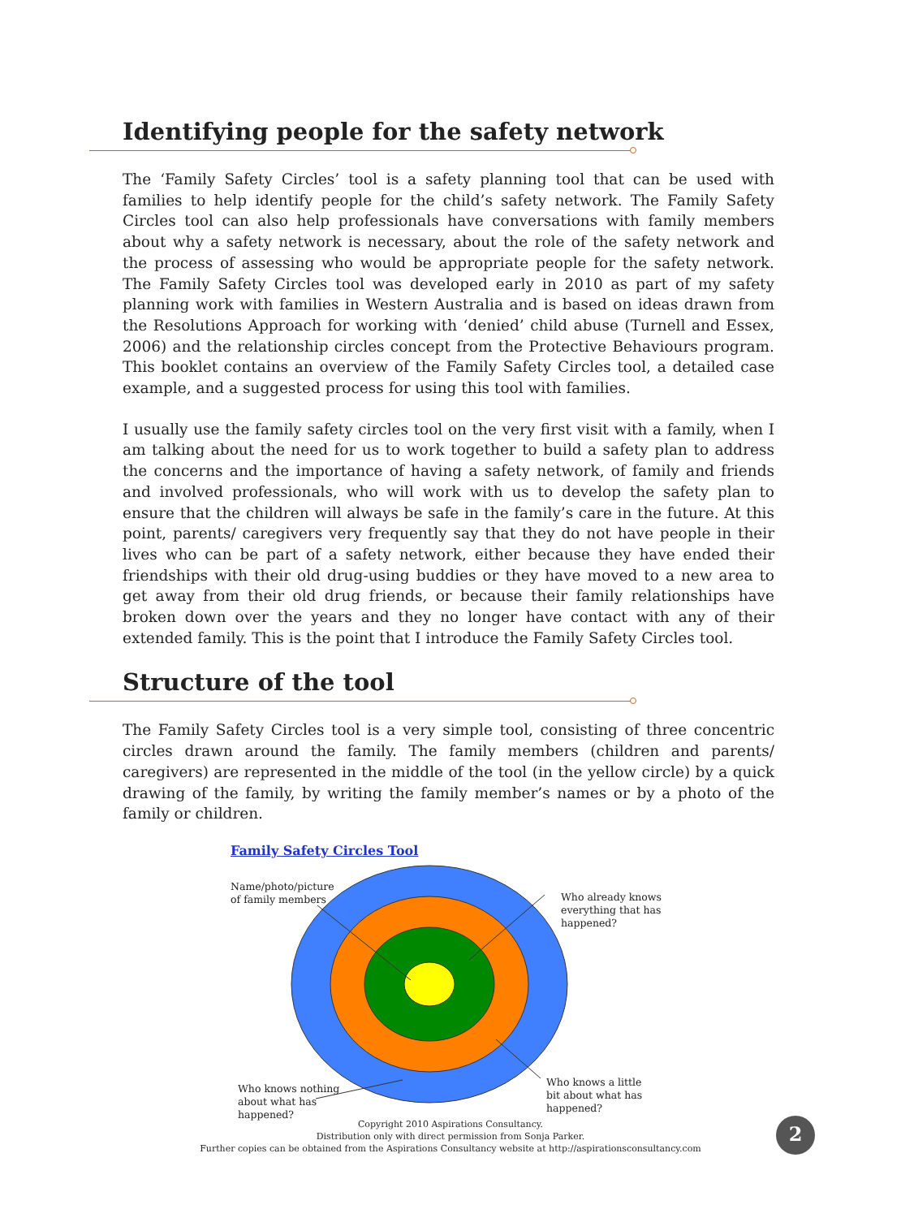Identifying people for the safety network
The ‘Family Safety Circles’ tool is a safety planning tool that can be used with families to help identify people for the child’s safety network. The Family Safety Circles tool can also help professionals have conversations with family members about why a safety network is necessary, about the role of the safety network and the process of assessing who would be appropriate people for the safety network. The Family Safety Circles tool was developed early in 2010 as part of my safety planning work with families in Western Australia and is based on ideas drawn from the Resolutions Approach for working with ‘denied’ child abuse (Turnell and Essex, 2006) and the relationship circles concept from the Protective Behaviours program. This booklet contains an overview of the Family Safety Circles tool, a detailed case example, and a suggested process for using this tool with families.
I usually use the family safety circles tool on the very first visit with a family, when I am talking about the need for us to work together to build a safety plan to address the concerns and the importance of having a safety network, of family and friends and involved professionals, who will work with us to develop the safety plan to ensure that the children will always be safe in the family’s care in the future. At this point, parents/ caregivers very frequently say that they do not have people in their lives who can be part of a safety network, either because they have ended their friendships with their old drug-using buddies or they have moved to a new area to get away from their old drug friends, or because their family relationships have broken down over the years and they no longer have contact with any of their extended family. This is the point that I introduce the Family Safety Circles tool.
Structure of the tool
The Family Safety Circles tool is a very simple tool, consisting of three concentric circles drawn around the family. The family members (children and parents/ caregivers) are represented in the middle of the tool (in the yellow circle) by a quick drawing of the family, by writing the family member’s names or by a photo of the family or children.
Family Safety Circles Tool
Name/photo/picture
of family members
Who already knows
everything that has
happened?
Who knows nothing
about what has
happened?
Who knows a little
bit about what has
happened?
Copyright 2010 Aspirations Consultancy.
Distribution only with direct permission from Sonja Parker.
Further copies can be obtained from the Aspirations Consultancy website at http://aspirationsconsultancy.com
2